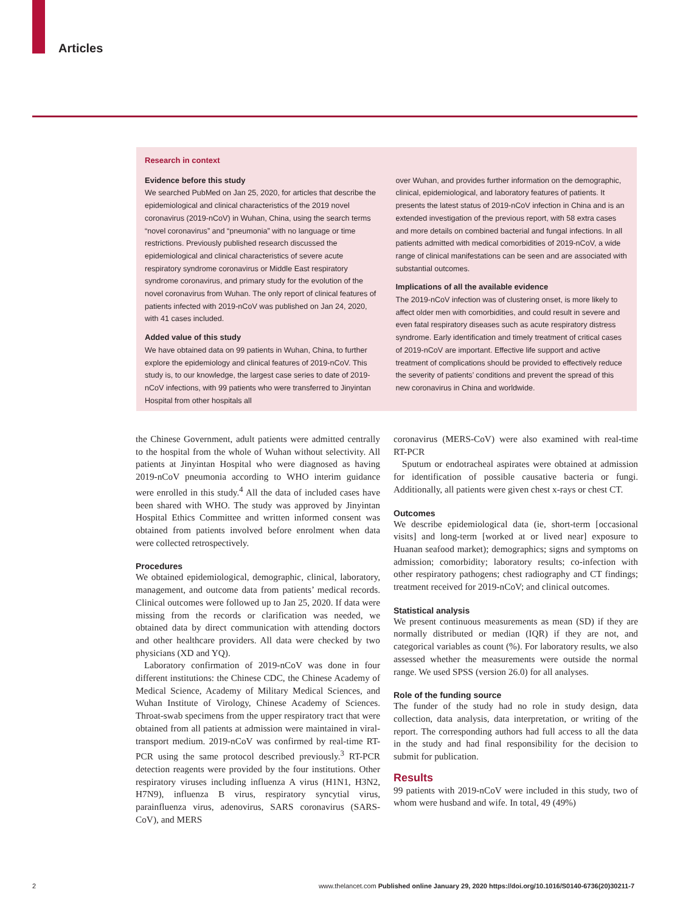Articles
Research in context
Evidence before this study
We searched PubMed on Jan 25, 2020, for articles that describe the epidemiological and clinical characteristics of the 2019 novel coronavirus (2019-nCoV) in Wuhan, China, using the search terms “novel coronavirus” and “pneumonia” with no language or time restrictions. Previously published research discussed the epidemiological and clinical characteristics of severe acute respiratory syndrome coronavirus or Middle East respiratory syndrome coronavirus, and primary study for the evolution of the novel coronavirus from Wuhan. The only report of clinical features of patients infected with 2019-nCoV was published on Jan 24, 2020, with 41 cases included.
Added value of this study
We have obtained data on 99 patients in Wuhan, China, to further explore the epidemiology and clinical features of 2019-nCoV. This study is, to our knowledge, the largest case series to date of 2019-nCoV infections, with 99 patients who were transferred to Jinyintan Hospital from other hospitals all
over Wuhan, and provides further information on the demographic, clinical, epidemiological, and laboratory features of patients. It presents the latest status of 2019-nCoV infection in China and is an extended investigation of the previous report, with 58 extra cases and more details on combined bacterial and fungal infections. In all patients admitted with medical comorbidities of 2019-nCoV, a wide range of clinical manifestations can be seen and are associated with substantial outcomes.
Implications of all the available evidence
The 2019-nCoV infection was of clustering onset, is more likely to affect older men with comorbidities, and could result in severe and even fatal respiratory diseases such as acute respiratory distress syndrome. Early identification and timely treatment of critical cases of 2019-nCoV are important. Effective life support and active treatment of complications should be provided to effectively reduce the severity of patients’ conditions and prevent the spread of this new coronavirus in China and worldwide.
the Chinese Government, adult patients were admitted centrally to the hospital from the whole of Wuhan without selectivity. All patients at Jinyintan Hospital who were diagnosed as having 2019-nCoV pneumonia according to WHO interim guidance were enrolled in this study.<sup>4</sup> All the data of included cases have been shared with WHO. The study was approved by Jinyintan Hospital Ethics Committee and written informed consent was obtained from patients involved before enrolment when data were collected retrospectively.
Procedures
We obtained epidemiological, demographic, clinical, laboratory, management, and outcome data from patients’ medical records. Clinical outcomes were followed up to Jan 25, 2020. If data were missing from the records or clarification was needed, we obtained data by direct communication with attending doctors and other healthcare providers. All data were checked by two physicians (XD and YQ).
Laboratory confirmation of 2019-nCoV was done in four different institutions: the Chinese CDC, the Chinese Academy of Medical Science, Academy of Military Medical Sciences, and Wuhan Institute of Virology, Chinese Academy of Sciences. Throat-swab specimens from the upper respiratory tract that were obtained from all patients at admission were maintained in viral-transport medium. 2019-nCoV was confirmed by real-time RT-PCR using the same protocol described previously.<sup>3</sup> RT-PCR detection reagents were provided by the four institutions. Other respiratory viruses including influenza A virus (H1N1, H3N2, H7N9), influenza B virus, respiratory syncytial virus, parainfluenza virus, adenovirus, SARS coronavirus (SARS-CoV), and MERS
coronavirus (MERS-CoV) were also examined with real-time RT-PCR
Sputum or endotracheal aspirates were obtained at admission for identification of possible causative bacteria or fungi. Additionally, all patients were given chest x-rays or chest CT.
Outcomes
We describe epidemiological data (ie, short-term [occasional visits] and long-term [worked at or lived near] exposure to Huanan seafood market); demographics; signs and symptoms on admission; comorbidity; laboratory results; co-infection with other respiratory pathogens; chest radiography and CT findings; treatment received for 2019-nCoV; and clinical outcomes.
Statistical analysis
We present continuous measurements as mean (SD) if they are normally distributed or median (IQR) if they are not, and categorical variables as count (%). For laboratory results, we also assessed whether the measurements were outside the normal range. We used SPSS (version 26.0) for all analyses.
Role of the funding source
The funder of the study had no role in study design, data collection, data analysis, data interpretation, or writing of the report. The corresponding authors had full access to all the data in the study and had final responsibility for the decision to submit for publication.
Results
99 patients with 2019-nCoV were included in this study, two of whom were husband and wife. In total, 49 (49%)
2 www.thelancet.com Published online January 29, 2020 https://doi.org/10.1016/S0140-6736(20)30211-7